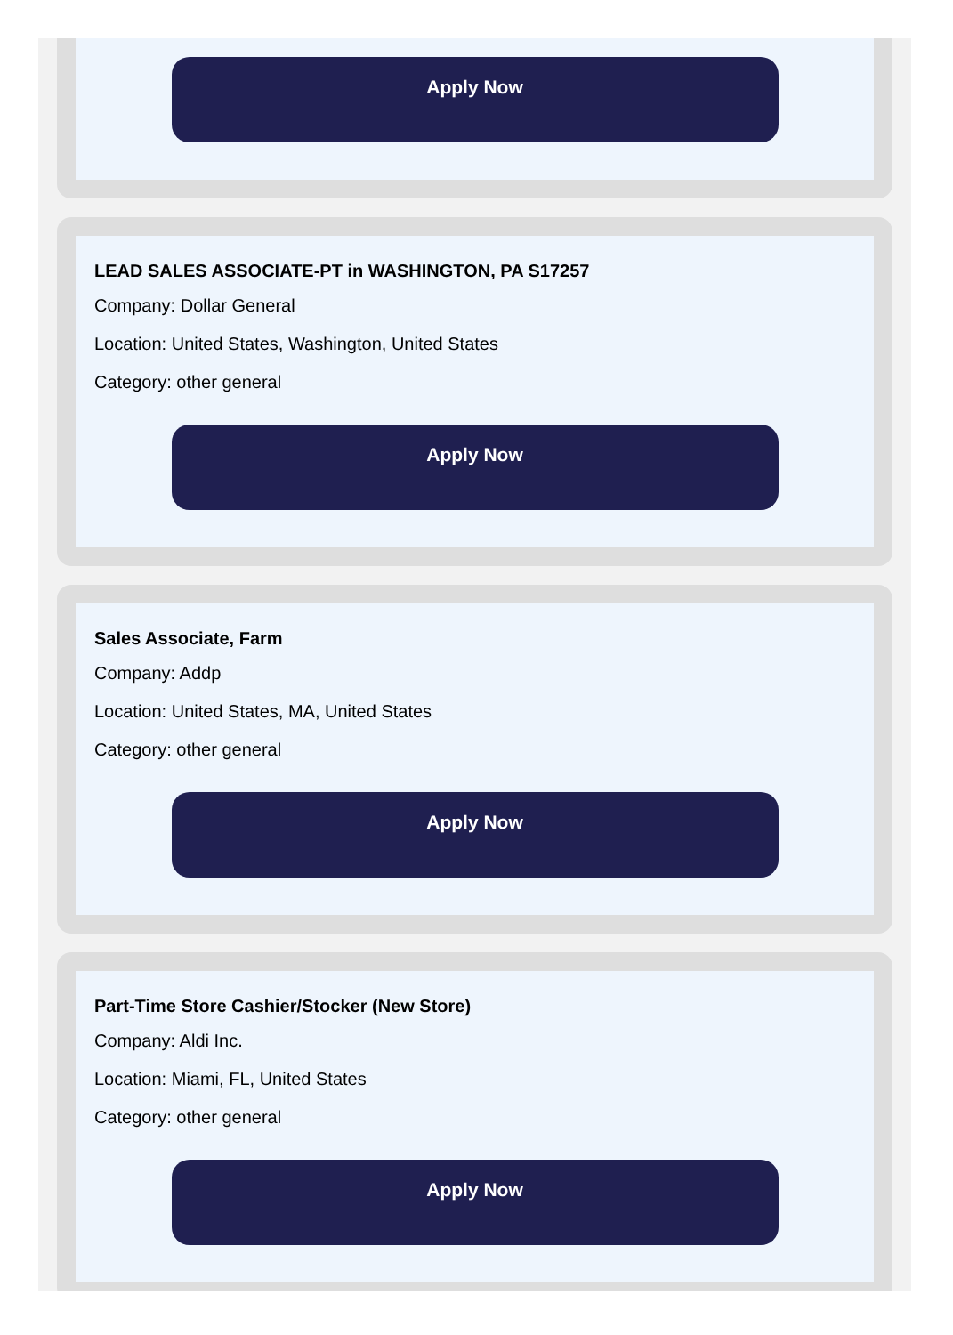Apply Now
LEAD SALES ASSOCIATE-PT in WASHINGTON, PA S17257
Company: Dollar General
Location: United States, Washington, United States
Category: other general
Apply Now
Sales Associate, Farm
Company: Addp
Location: United States, MA, United States
Category: other general
Apply Now
Part-Time Store Cashier/Stocker (New Store)
Company: Aldi Inc.
Location: Miami, FL, United States
Category: other general
Apply Now